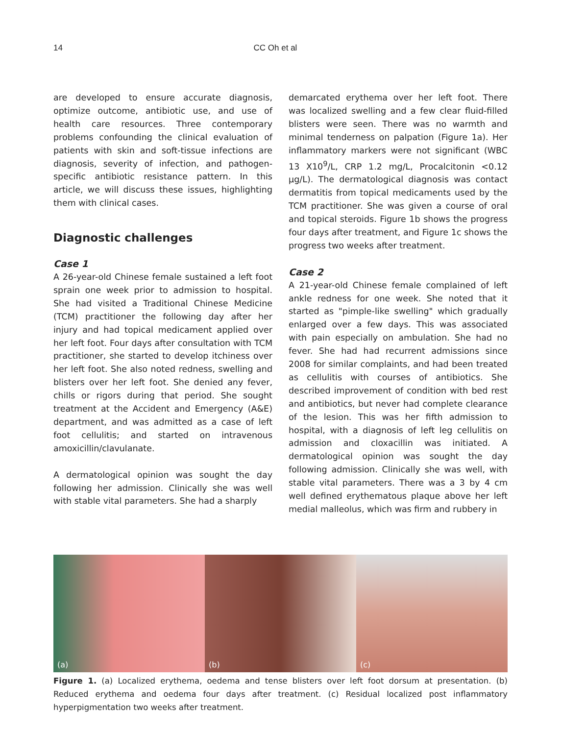14 CC Oh et al
are developed to ensure accurate diagnosis, optimize outcome, antibiotic use, and use of health care resources. Three contemporary problems confounding the clinical evaluation of patients with skin and soft-tissue infections are diagnosis, severity of infection, and pathogen-specific antibiotic resistance pattern. In this article, we will discuss these issues, highlighting them with clinical cases.
Diagnostic challenges
Case 1
A 26-year-old Chinese female sustained a left foot sprain one week prior to admission to hospital. She had visited a Traditional Chinese Medicine (TCM) practitioner the following day after her injury and had topical medicament applied over her left foot. Four days after consultation with TCM practitioner, she started to develop itchiness over her left foot. She also noted redness, swelling and blisters over her left foot. She denied any fever, chills or rigors during that period. She sought treatment at the Accident and Emergency (A&E) department, and was admitted as a case of left foot cellulitis; and started on intravenous amoxicillin/clavulanate.
A dermatological opinion was sought the day following her admission. Clinically she was well with stable vital parameters. She had a sharply
demarcated erythema over her left foot. There was localized swelling and a few clear fluid-filled blisters were seen. There was no warmth and minimal tenderness on palpation (Figure 1a). Her inflammatory markers were not significant (WBC 13 X10<sup>9</sup>/L, CRP 1.2 mg/L, Procalcitonin <0.12 μg/L). The dermatological diagnosis was contact dermatitis from topical medicaments used by the TCM practitioner. She was given a course of oral and topical steroids. Figure 1b shows the progress four days after treatment, and Figure 1c shows the progress two weeks after treatment.
Case 2
A 21-year-old Chinese female complained of left ankle redness for one week. She noted that it started as "pimple-like swelling" which gradually enlarged over a few days. This was associated with pain especially on ambulation. She had no fever. She had had recurrent admissions since 2008 for similar complaints, and had been treated as cellulitis with courses of antibiotics. She described improvement of condition with bed rest and antibiotics, but never had complete clearance of the lesion. This was her fifth admission to hospital, with a diagnosis of left leg cellulitis on admission and cloxacillin was initiated. A dermatological opinion was sought the day following admission. Clinically she was well, with stable vital parameters. There was a 3 by 4 cm well defined erythematous plaque above her left medial malleolus, which was firm and rubbery in
(a)
(b)
(c)
Figure 1. (a) Localized erythema, oedema and tense blisters over left foot dorsum at presentation. (b) Reduced erythema and oedema four days after treatment. (c) Residual localized post inflammatory hyperpigmentation two weeks after treatment.